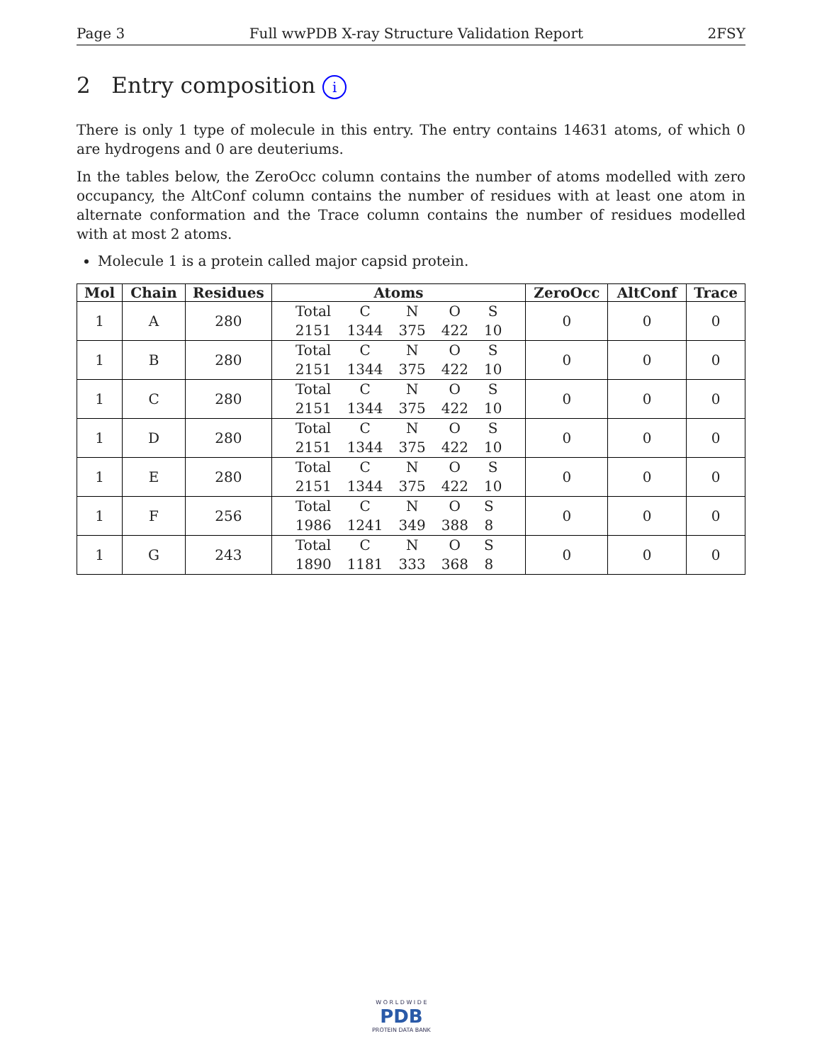Page 3 Full wwPDB X-ray Structure Validation Report 2FSY
2 Entry composition i
There is only 1 type of molecule in this entry. The entry contains 14631 atoms, of which 0 are hydrogens and 0 are deuteriums.
In the tables below, the ZeroOcc column contains the number of atoms modelled with zero occupancy, the AltConf column contains the number of residues with at least one atom in alternate conformation and the Trace column contains the number of residues modelled with at most 2 atoms.
Molecule 1 is a protein called major capsid protein.
| Mol | Chain | Residues | Atoms | ZeroOcc | AltConf | Trace |
| --- | --- | --- | --- | --- | --- | --- |
| 1 | A | 280 | / Total / C / N / O / S / / 2151 / 1344 / 375 / 422 / 10 / | 0 | 0 | 0 |
| 1 | B | 280 | / Total / C / N / O / S / / 2151 / 1344 / 375 / 422 / 10 / | 0 | 0 | 0 |
| 1 | C | 280 | / Total / C / N / O / S / / 2151 / 1344 / 375 / 422 / 10 / | 0 | 0 | 0 |
| 1 | D | 280 | / Total / C / N / O / S / / 2151 / 1344 / 375 / 422 / 10 / | 0 | 0 | 0 |
| 1 | E | 280 | / Total / C / N / O / S / / 2151 / 1344 / 375 / 422 / 10 / | 0 | 0 | 0 |
| 1 | F | 256 | / Total / C / N / O / S / / 1986 / 1241 / 349 / 388 / 8 / | 0 | 0 | 0 |
| 1 | G | 243 | / Total / C / N / O / S / / 1890 / 1181 / 333 / 368 / 8 / | 0 | 0 | 0 |
W O R L D W I D E
PDB
PROTEIN DATA BANK